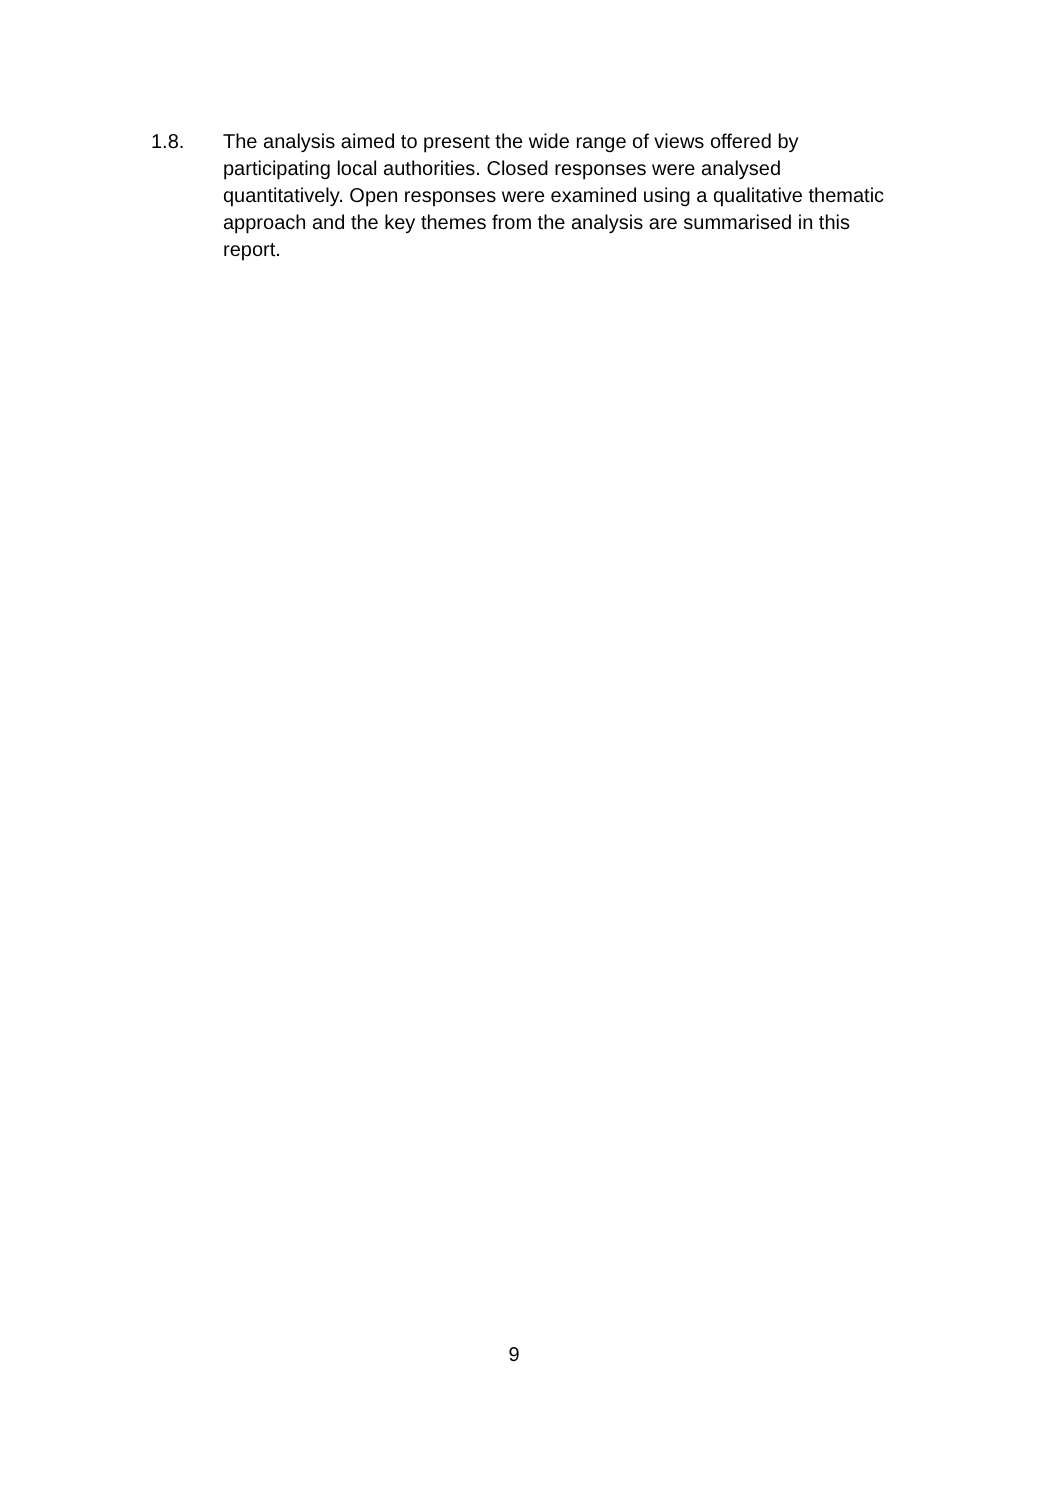1.8. The analysis aimed to present the wide range of views offered by participating local authorities. Closed responses were analysed quantitatively. Open responses were examined using a qualitative thematic approach and the key themes from the analysis are summarised in this report.
9